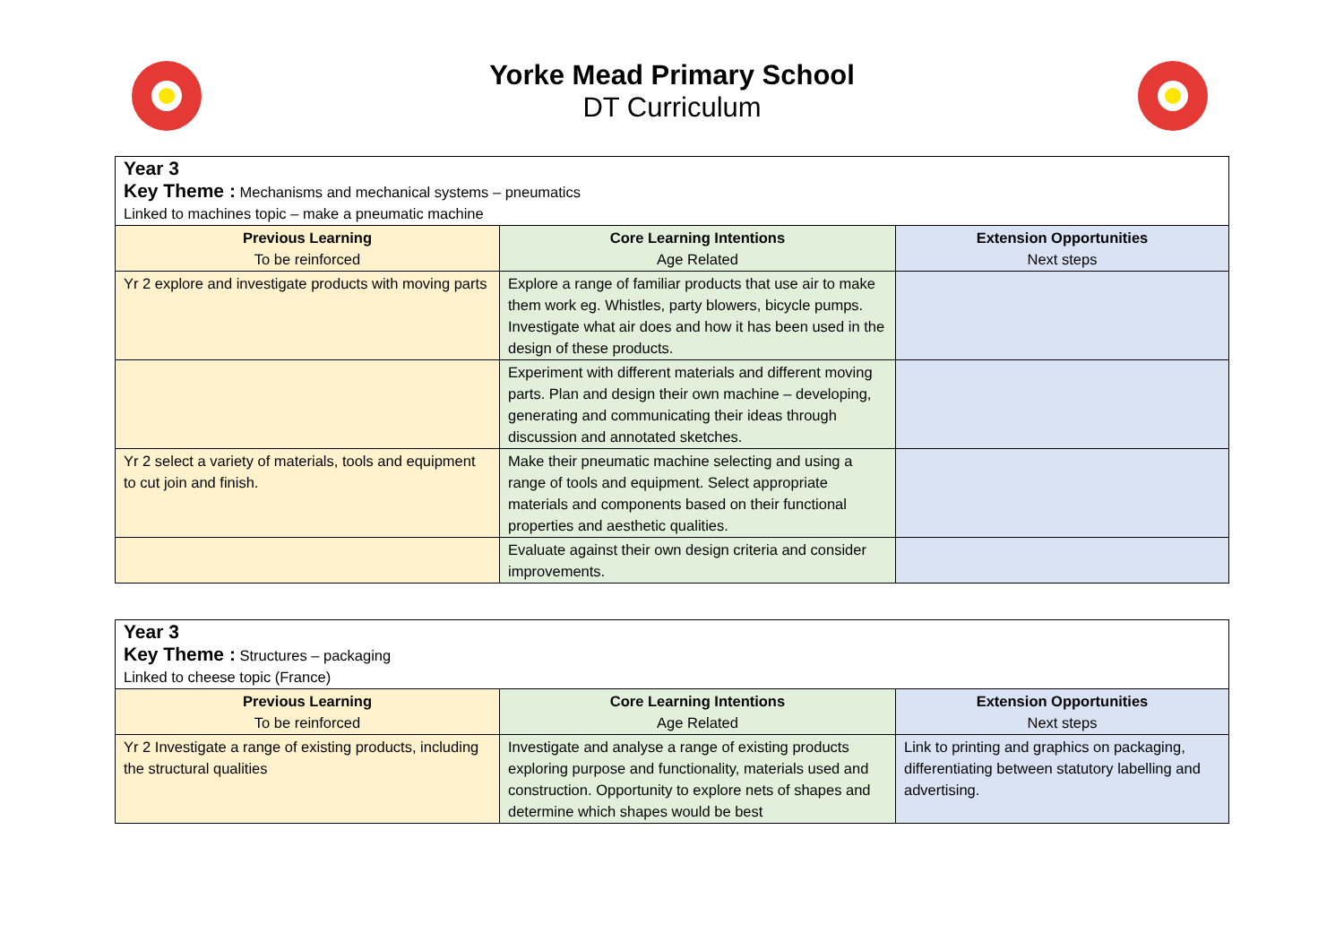Yorke Mead Primary School
DT Curriculum
| Year 3 Key Theme : Mechanisms and mechanical systems – pneumatics Linked to machines topic – make a pneumatic machine | | |
| Previous Learning To be reinforced | Core Learning Intentions Age Related | Extension Opportunities Next steps |
| Yr 2 explore and investigate products with moving parts | Explore a range of familiar products that use air to make them work eg. Whistles, party blowers, bicycle pumps. Investigate what air does and how it has been used in the design of these products. | |
| | Experiment with different materials and different moving parts. Plan and design their own machine – developing, generating and communicating their ideas through discussion and annotated sketches. | |
| Yr 2 select a variety of materials, tools and equipment to cut join and finish. | Make their pneumatic machine selecting and using a range of tools and equipment. Select appropriate materials and components based on their functional properties and aesthetic qualities. | |
| | Evaluate against their own design criteria and consider improvements. | |
| Year 3 Key Theme : Structures – packaging Linked to cheese topic (France) | | |
| Previous Learning To be reinforced | Core Learning Intentions Age Related | Extension Opportunities Next steps |
| Yr 2 Investigate a range of existing products, including the structural qualities | Investigate and analyse a range of existing products exploring purpose and functionality, materials used and construction. Opportunity to explore nets of shapes and determine which shapes would be best | Link to printing and graphics on packaging, differentiating between statutory labelling and advertising. |